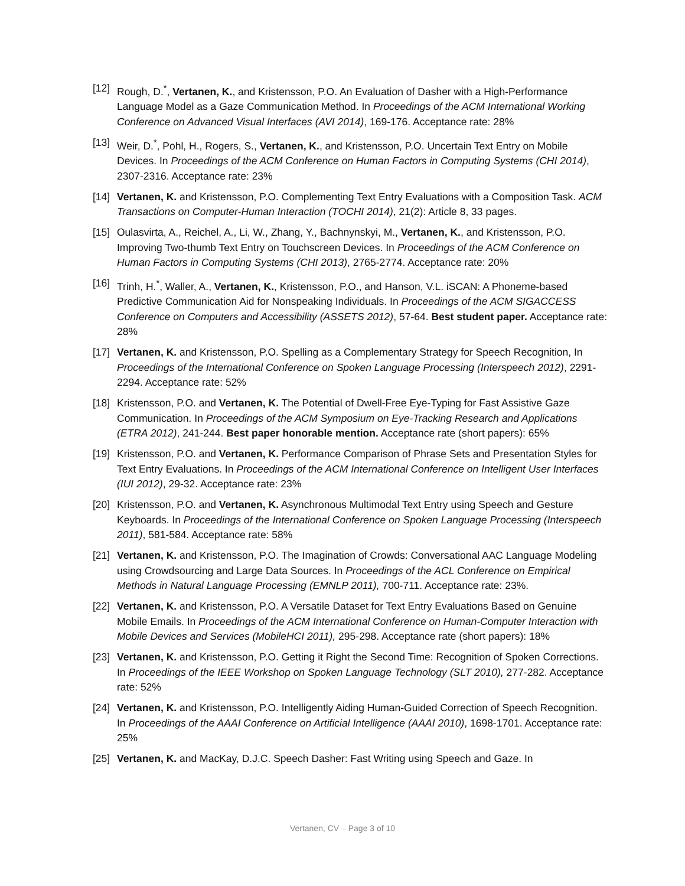[12] Rough, D.<sup>*</sup>, Vertanen, K., and Kristensson, P.O. An Evaluation of Dasher with a High-Performance Language Model as a Gaze Communication Method. In Proceedings of the ACM International Working Conference on Advanced Visual Interfaces (AVI 2014), 169-176. Acceptance rate: 28%
[13] Weir, D.<sup>*</sup>, Pohl, H., Rogers, S., Vertanen, K., and Kristensson, P.O. Uncertain Text Entry on Mobile Devices. In Proceedings of the ACM Conference on Human Factors in Computing Systems (CHI 2014), 2307-2316. Acceptance rate: 23%
[14] Vertanen, K. and Kristensson, P.O. Complementing Text Entry Evaluations with a Composition Task. ACM Transactions on Computer-Human Interaction (TOCHI 2014), 21(2): Article 8, 33 pages.
[15] Oulasvirta, A., Reichel, A., Li, W., Zhang, Y., Bachnynskyi, M., Vertanen, K., and Kristensson, P.O. Improving Two-thumb Text Entry on Touchscreen Devices. In Proceedings of the ACM Conference on Human Factors in Computing Systems (CHI 2013), 2765-2774. Acceptance rate: 20%
[16] Trinh, H.<sup>*</sup>, Waller, A., Vertanen, K., Kristensson, P.O., and Hanson, V.L. iSCAN: A Phoneme-based Predictive Communication Aid for Nonspeaking Individuals. In Proceedings of the ACM SIGACCESS Conference on Computers and Accessibility (ASSETS 2012), 57-64. Best student paper. Acceptance rate: 28%
[17] Vertanen, K. and Kristensson, P.O. Spelling as a Complementary Strategy for Speech Recognition, In Proceedings of the International Conference on Spoken Language Processing (Interspeech 2012), 2291-2294. Acceptance rate: 52%
[18] Kristensson, P.O. and Vertanen, K. The Potential of Dwell-Free Eye-Typing for Fast Assistive Gaze Communication. In Proceedings of the ACM Symposium on Eye-Tracking Research and Applications (ETRA 2012), 241-244. Best paper honorable mention. Acceptance rate (short papers): 65%
[19] Kristensson, P.O. and Vertanen, K. Performance Comparison of Phrase Sets and Presentation Styles for Text Entry Evaluations. In Proceedings of the ACM International Conference on Intelligent User Interfaces (IUI 2012), 29-32. Acceptance rate: 23%
[20] Kristensson, P.O. and Vertanen, K. Asynchronous Multimodal Text Entry using Speech and Gesture Keyboards. In Proceedings of the International Conference on Spoken Language Processing (Interspeech 2011), 581-584. Acceptance rate: 58%
[21] Vertanen, K. and Kristensson, P.O. The Imagination of Crowds: Conversational AAC Language Modeling using Crowdsourcing and Large Data Sources. In Proceedings of the ACL Conference on Empirical Methods in Natural Language Processing (EMNLP 2011), 700-711. Acceptance rate: 23%.
[22] Vertanen, K. and Kristensson, P.O. A Versatile Dataset for Text Entry Evaluations Based on Genuine Mobile Emails. In Proceedings of the ACM International Conference on Human-Computer Interaction with Mobile Devices and Services (MobileHCI 2011), 295-298. Acceptance rate (short papers): 18%
[23] Vertanen, K. and Kristensson, P.O. Getting it Right the Second Time: Recognition of Spoken Corrections. In Proceedings of the IEEE Workshop on Spoken Language Technology (SLT 2010), 277-282. Acceptance rate: 52%
[24] Vertanen, K. and Kristensson, P.O. Intelligently Aiding Human-Guided Correction of Speech Recognition. In Proceedings of the AAAI Conference on Artificial Intelligence (AAAI 2010), 1698-1701. Acceptance rate: 25%
[25] Vertanen, K. and MacKay, D.J.C. Speech Dasher: Fast Writing using Speech and Gaze. In
Vertanen, CV – Page 3 of 10